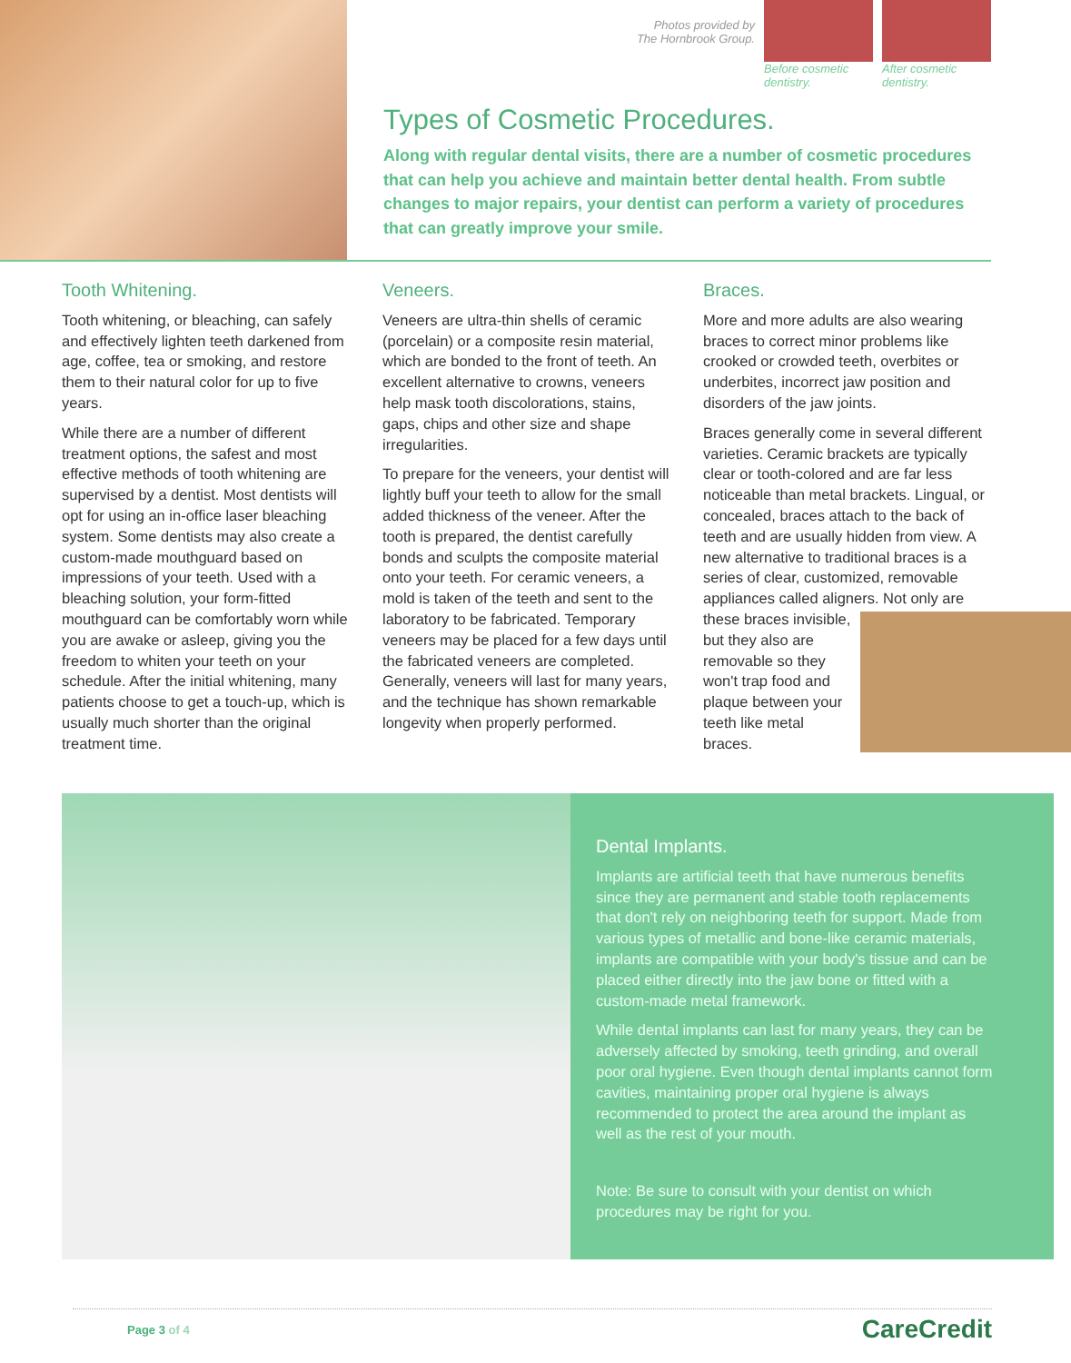Photos provided by
The Hornbrook Group.
Before cosmetic dentistry.
After cosmetic dentistry.
Types of Cosmetic Procedures.
Along with regular dental visits, there are a number of cosmetic procedures that can help you achieve and maintain better dental health. From subtle changes to major repairs, your dentist can perform a variety of procedures that can greatly improve your smile.
Tooth Whitening.
Tooth whitening, or bleaching, can safely and effectively lighten teeth darkened from age, coffee, tea or smoking, and restore them to their natural color for up to five years.
While there are a number of different treatment options, the safest and most effective methods of tooth whitening are supervised by a dentist. Most dentists will opt for using an in-office laser bleaching system. Some dentists may also create a custom-made mouthguard based on impressions of your teeth. Used with a bleaching solution, your form-fitted mouthguard can be comfortably worn while you are awake or asleep, giving you the freedom to whiten your teeth on your schedule. After the initial whitening, many patients choose to get a touch-up, which is usually much shorter than the original treatment time.
Veneers.
Veneers are ultra-thin shells of ceramic (porcelain) or a composite resin material, which are bonded to the front of teeth. An excellent alternative to crowns, veneers help mask tooth discolorations, stains, gaps, chips and other size and shape irregularities.
To prepare for the veneers, your dentist will lightly buff your teeth to allow for the small added thickness of the veneer. After the tooth is prepared, the dentist carefully bonds and sculpts the composite material onto your teeth. For ceramic veneers, a mold is taken of the teeth and sent to the laboratory to be fabricated. Temporary veneers may be placed for a few days until the fabricated veneers are completed. Generally, veneers will last for many years, and the technique has shown remarkable longevity when properly performed.
Braces.
More and more adults are also wearing braces to correct minor problems like crooked or crowded teeth, overbites or underbites, incorrect jaw position and disorders of the jaw joints.
Braces generally come in several different varieties. Ceramic brackets are typically clear or tooth-colored and are far less noticeable than metal brackets. Lingual, or concealed, braces attach to the back of teeth and are usually hidden from view. A new alternative to traditional braces is a series of clear, customized, removable appliances called aligners. Not only are these braces invisible, but they also are removable so they won't trap food and plaque between your teeth like metal braces.
Dental Implants.
Implants are artificial teeth that have numerous benefits since they are permanent and stable tooth replacements that don't rely on neighboring teeth for support. Made from various types of metallic and bone-like ceramic materials, implants are compatible with your body's tissue and can be placed either directly into the jaw bone or fitted with a custom-made metal framework.
While dental implants can last for many years, they can be adversely affected by smoking, teeth grinding, and overall poor oral hygiene. Even though dental implants cannot form cavities, maintaining proper oral hygiene is always recommended to protect the area around the implant as well as the rest of your mouth.
Note: Be sure to consult with your dentist on which procedures may be right for you.
Page 3 of 4 CareCredit